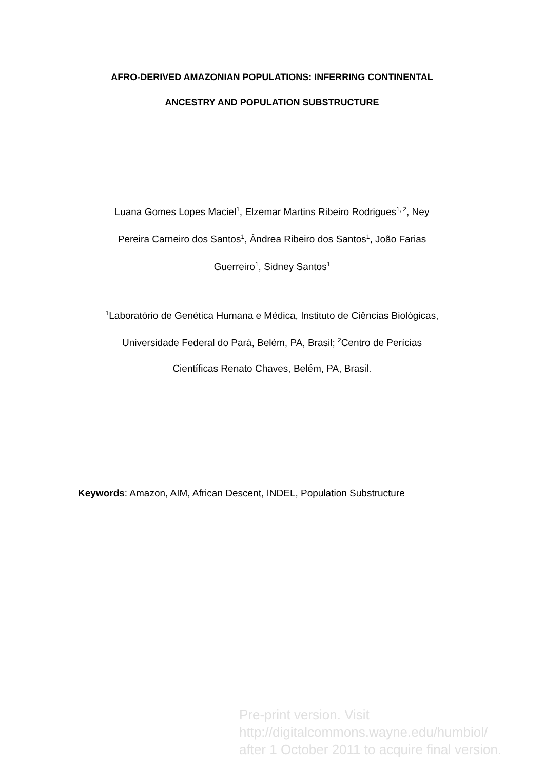AFRO-DERIVED AMAZONIAN POPULATIONS: INFERRING CONTINENTAL
ANCESTRY AND POPULATION SUBSTRUCTURE
Luana Gomes Lopes Maciel<sup>1</sup>, Elzemar Martins Ribeiro Rodrigues<sup>1, 2</sup>, Ney
Pereira Carneiro dos Santos<sup>1</sup>, Ândrea Ribeiro dos Santos<sup>1</sup>, João Farias
Guerreiro<sup>1</sup>, Sidney Santos<sup>1</sup>
<sup>1</sup> Laboratório de Genética Humana e Médica, Instituto de Ciências Biológicas,
Universidade Federal do Pará, Belém, PA, Brasil; <sup>2</sup>Centro de Perícias
Científicas Renato Chaves, Belém, PA, Brasil.
Keywords: Amazon, AIM, African Descent, INDEL, Population Substructure
Pre-print version. Visit
http://digitalcommons.wayne.edu/humbiol/
after 1 October 2011 to acquire final version.